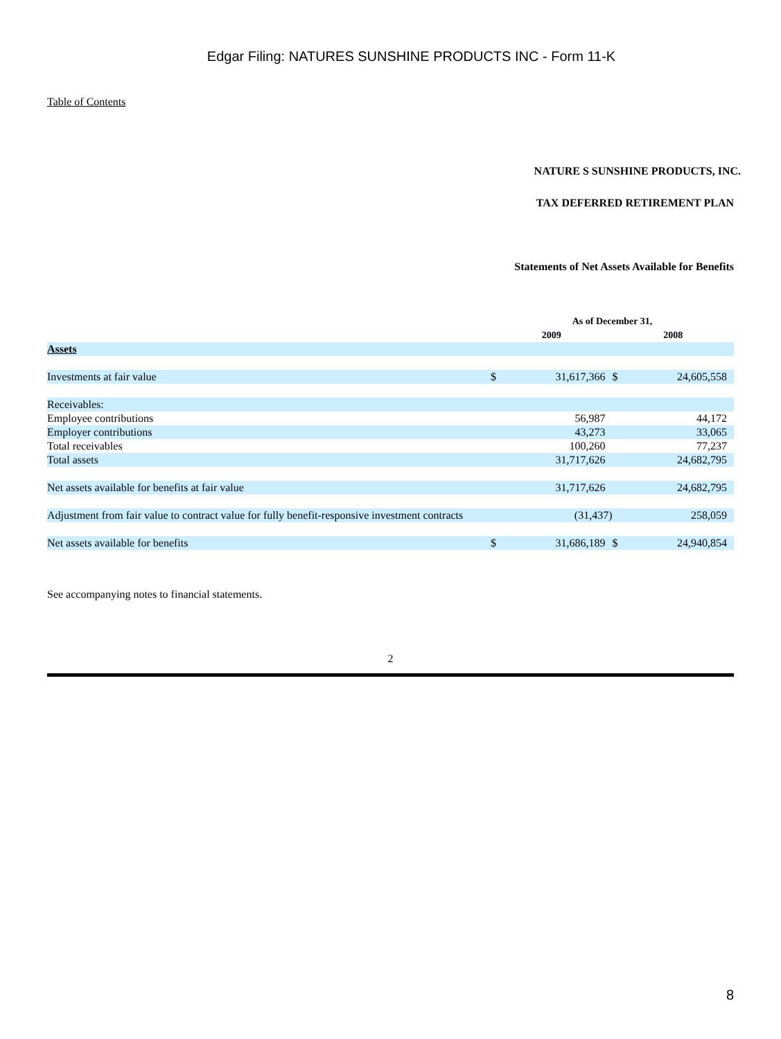Edgar Filing: NATURES SUNSHINE PRODUCTS INC - Form 11-K
Table of Contents
NATURE S SUNSHINE PRODUCTS, INC.
TAX DEFERRED RETIREMENT PLAN
Statements of Net Assets Available for Benefits
| | As of December 31, | | | |
| --- | --- | --- | --- | --- |
| | 2009 | | 2008 | |
| Assets | | | | |
| Investments at fair value | $ | 31,617,366 | $ | 24,605,558 |
| Receivables: | | | | |
| Employee contributions | | 56,987 | | 44,172 |
| Employer contributions | | 43,273 | | 33,065 |
| Total receivables | | 100,260 | | 77,237 |
| Total assets | | 31,717,626 | | 24,682,795 |
| Net assets available for benefits at fair value | | 31,717,626 | | 24,682,795 |
| Adjustment from fair value to contract value for fully benefit-responsive investment contracts | | (31,437) | | 258,059 |
| Net assets available for benefits | $ | 31,686,189 | $ | 24,940,854 |
See accompanying notes to financial statements.
2
8